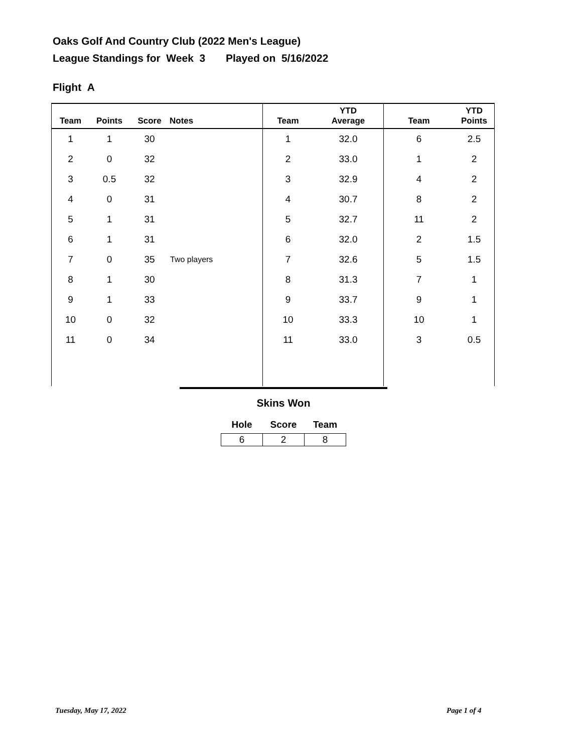Oaks Golf And Country Club (2022 Men's League)
League Standings for Week 3 Played on 5/16/2022
Flight A
| Team | Points | Score | Notes | Team | YTD Average | Team | YTD Points |
| --- | --- | --- | --- | --- | --- | --- | --- |
| 1 | 1 | 30 | | 1 | 32.0 | 6 | 2.5 |
| 2 | 0 | 32 | | 2 | 33.0 | 1 | 2 |
| 3 | 0.5 | 32 | | 3 | 32.9 | 4 | 2 |
| 4 | 0 | 31 | | 4 | 30.7 | 8 | 2 |
| 5 | 1 | 31 | | 5 | 32.7 | 11 | 2 |
| 6 | 1 | 31 | | 6 | 32.0 | 2 | 1.5 |
| 7 | 0 | 35 | Two players | 7 | 32.6 | 5 | 1.5 |
| 8 | 1 | 30 | | 8 | 31.3 | 7 | 1 |
| 9 | 1 | 33 | | 9 | 33.7 | 9 | 1 |
| 10 | 0 | 32 | | 10 | 33.3 | 10 | 1 |
| 11 | 0 | 34 | | 11 | 33.0 | 3 | 0.5 |
Skins Won
| Hole | Score | Team |
| --- | --- | --- |
| 6 | 2 | 8 |
Tuesday, May 17, 2022 Page 1 of 4